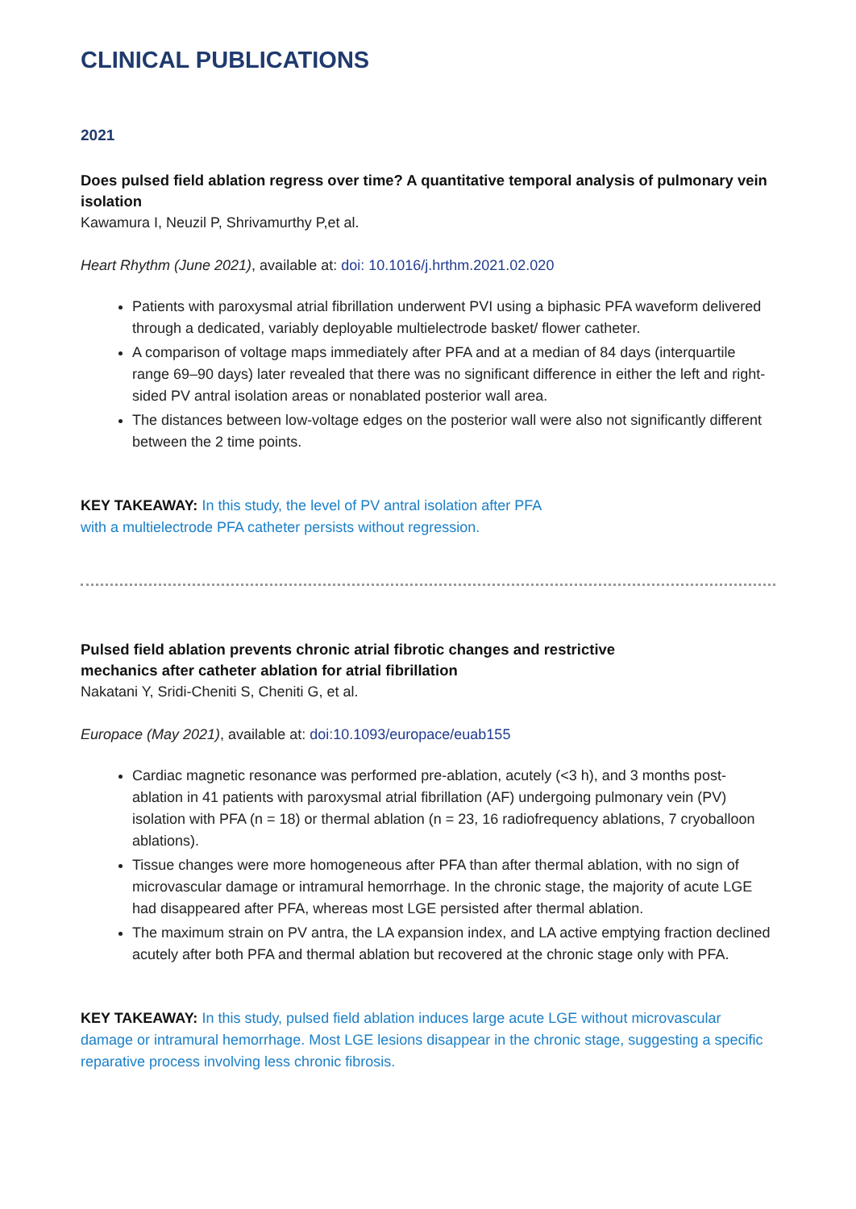CLINICAL PUBLICATIONS
2021
Does pulsed field ablation regress over time? A quantitative temporal analysis of pulmonary vein isolation
Kawamura I, Neuzil P, Shrivamurthy P,et al.
Heart Rhythm (June 2021), available at: doi: 10.1016/j.hrthm.2021.02.020
Patients with paroxysmal atrial fibrillation underwent PVI using a biphasic PFA waveform delivered through a dedicated, variably deployable multielectrode basket/ flower catheter.
A comparison of voltage maps immediately after PFA and at a median of 84 days (interquartile range 69–90 days) later revealed that there was no significant difference in either the left and right-sided PV antral isolation areas or nonablated posterior wall area.
The distances between low-voltage edges on the posterior wall were also not significantly different between the 2 time points.
KEY TAKEAWAY: In this study, the level of PV antral isolation after PFA
with a multielectrode PFA catheter persists without regression.
Pulsed field ablation prevents chronic atrial fibrotic changes and restrictive
mechanics after catheter ablation for atrial fibrillation
Nakatani Y, Sridi-Cheniti S, Cheniti G, et al.
Europace (May 2021), available at: doi:10.1093/europace/euab155
Cardiac magnetic resonance was performed pre-ablation, acutely (<3 h), and 3 months post-ablation in 41 patients with paroxysmal atrial fibrillation (AF) undergoing pulmonary vein (PV) isolation with PFA (n = 18) or thermal ablation (n = 23, 16 radiofrequency ablations, 7 cryoballoon ablations).
Tissue changes were more homogeneous after PFA than after thermal ablation, with no sign of microvascular damage or intramural hemorrhage. In the chronic stage, the majority of acute LGE had disappeared after PFA, whereas most LGE persisted after thermal ablation.
The maximum strain on PV antra, the LA expansion index, and LA active emptying fraction declined acutely after both PFA and thermal ablation but recovered at the chronic stage only with PFA.
KEY TAKEAWAY: In this study, pulsed field ablation induces large acute LGE without microvascular damage or intramural hemorrhage. Most LGE lesions disappear in the chronic stage, suggesting a specific reparative process involving less chronic fibrosis.